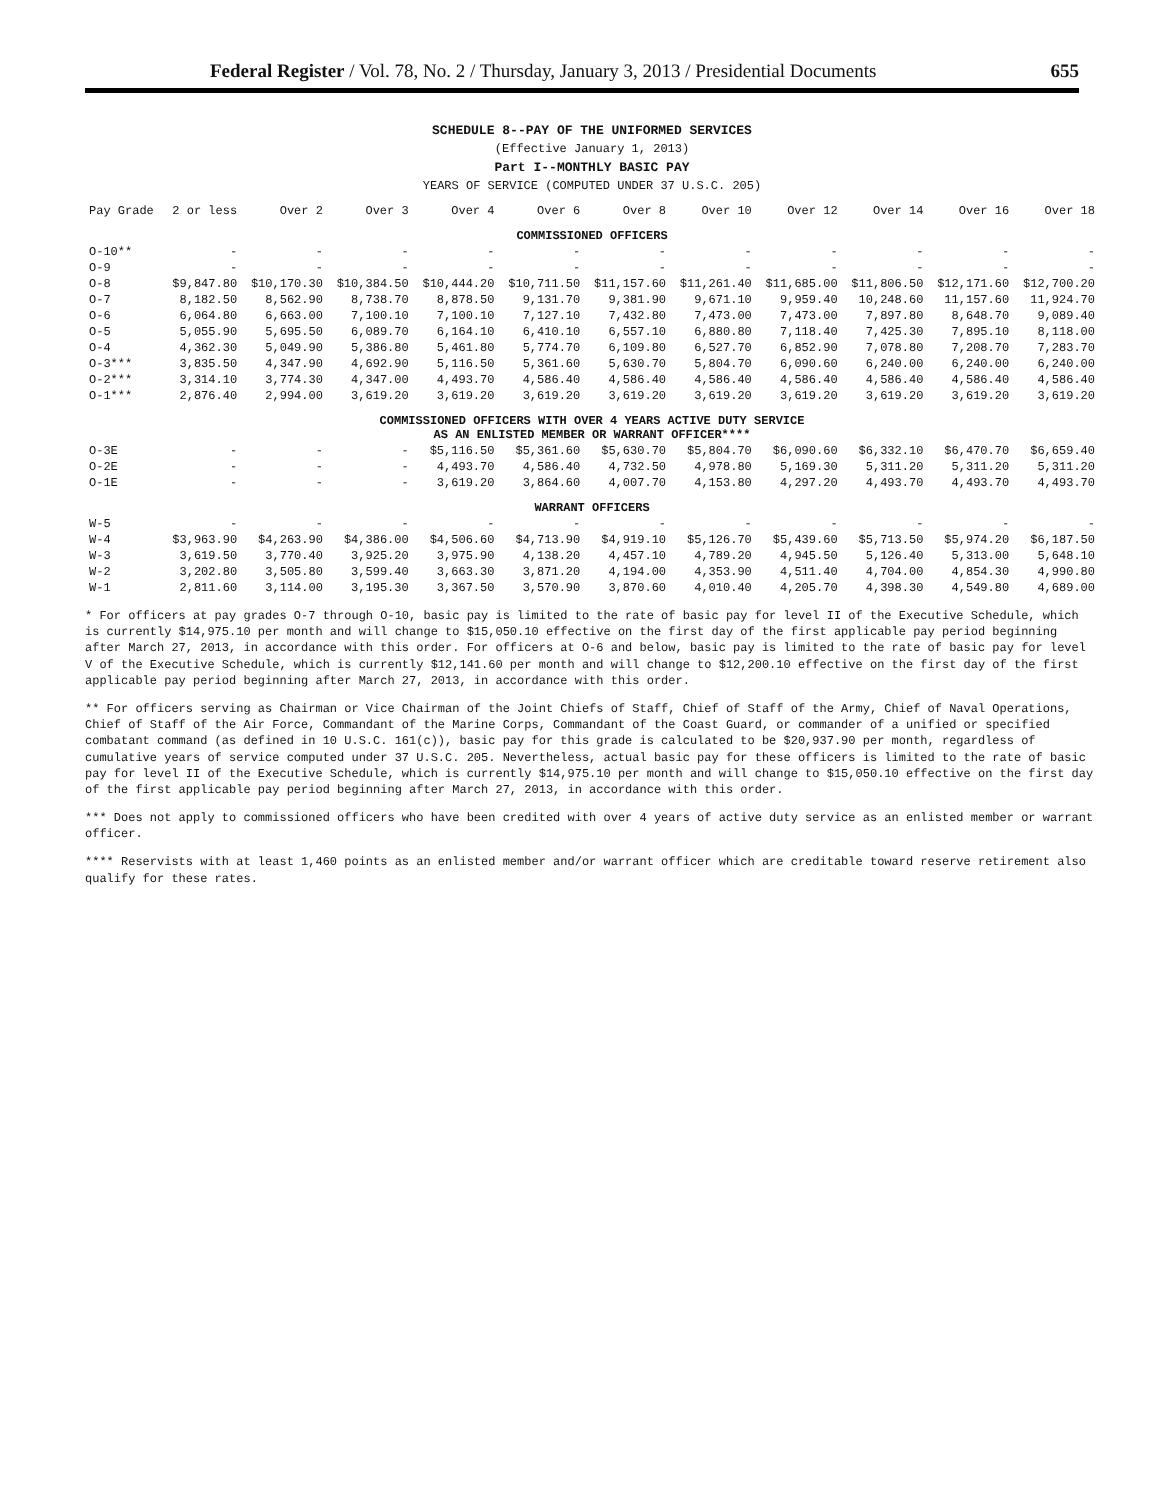Federal Register / Vol. 78, No. 2 / Thursday, January 3, 2013 / Presidential Documents 655
SCHEDULE 8--PAY OF THE UNIFORMED SERVICES
(Effective January 1, 2013)
Part I--MONTHLY BASIC PAY
YEARS OF SERVICE (COMPUTED UNDER 37 U.S.C. 205)
| Pay Grade | 2 or less | Over 2 | Over 3 | Over 4 | Over 6 | Over 8 | Over 10 | Over 12 | Over 14 | Over 16 | Over 18 |
| --- | --- | --- | --- | --- | --- | --- | --- | --- | --- | --- | --- |
| COMMISSIONED OFFICERS | | | | | | | | | | | |
| O-10** | - | - | - | - | - | - | - | - | - | - | - |
| O-9 | - | - | - | - | - | - | - | - | - | - | - |
| O-8 | $9,847.80 | $10,170.30 | $10,384.50 | $10,444.20 | $10,711.50 | $11,157.60 | $11,261.40 | $11,685.00 | $11,806.50 | $12,171.60 | $12,700.20 |
| O-7 | 8,182.50 | 8,562.90 | 8,738.70 | 8,878.50 | 9,131.70 | 9,381.90 | 9,671.10 | 9,959.40 | 10,248.60 | 11,157.60 | 11,924.70 |
| O-6 | 6,064.80 | 6,663.00 | 7,100.10 | 7,100.10 | 7,127.10 | 7,432.80 | 7,473.00 | 7,473.00 | 7,897.80 | 8,648.70 | 9,089.40 |
| O-5 | 5,055.90 | 5,695.50 | 6,089.70 | 6,164.10 | 6,410.10 | 6,557.10 | 6,880.80 | 7,118.40 | 7,425.30 | 7,895.10 | 8,118.00 |
| O-4 | 4,362.30 | 5,049.90 | 5,386.80 | 5,461.80 | 5,774.70 | 6,109.80 | 6,527.70 | 6,852.90 | 7,078.80 | 7,208.70 | 7,283.70 |
| O-3*** | 3,835.50 | 4,347.90 | 4,692.90 | 5,116.50 | 5,361.60 | 5,630.70 | 5,804.70 | 6,090.60 | 6,240.00 | 6,240.00 | 6,240.00 |
| O-2*** | 3,314.10 | 3,774.30 | 4,347.00 | 4,493.70 | 4,586.40 | 4,586.40 | 4,586.40 | 4,586.40 | 4,586.40 | 4,586.40 | 4,586.40 |
| O-1*** | 2,876.40 | 2,994.00 | 3,619.20 | 3,619.20 | 3,619.20 | 3,619.20 | 3,619.20 | 3,619.20 | 3,619.20 | 3,619.20 | 3,619.20 |
| COMMISSIONED OFFICERS WITH OVER 4 YEARS ACTIVE DUTY SERVICE AS AN ENLISTED MEMBER OR WARRANT OFFICER**** | | | | | | | | | | | |
| O-3E | - | - | - | $5,116.50 | $5,361.60 | $5,630.70 | $5,804.70 | $6,090.60 | $6,332.10 | $6,470.70 | $6,659.40 |
| O-2E | - | - | - | 4,493.70 | 4,586.40 | 4,732.50 | 4,978.80 | 5,169.30 | 5,311.20 | 5,311.20 | 5,311.20 |
| O-1E | - | - | - | 3,619.20 | 3,864.60 | 4,007.70 | 4,153.80 | 4,297.20 | 4,493.70 | 4,493.70 | 4,493.70 |
| WARRANT OFFICERS | | | | | | | | | | | |
| W-5 | - | - | - | - | - | - | - | - | - | - | - |
| W-4 | $3,963.90 | $4,263.90 | $4,386.00 | $4,506.60 | $4,713.90 | $4,919.10 | $5,126.70 | $5,439.60 | $5,713.50 | $5,974.20 | $6,187.50 |
| W-3 | 3,619.50 | 3,770.40 | 3,925.20 | 3,975.90 | 4,138.20 | 4,457.10 | 4,789.20 | 4,945.50 | 5,126.40 | 5,313.00 | 5,648.10 |
| W-2 | 3,202.80 | 3,505.80 | 3,599.40 | 3,663.30 | 3,871.20 | 4,194.00 | 4,353.90 | 4,511.40 | 4,704.00 | 4,854.30 | 4,990.80 |
| W-1 | 2,811.60 | 3,114.00 | 3,195.30 | 3,367.50 | 3,570.90 | 3,870.60 | 4,010.40 | 4,205.70 | 4,398.30 | 4,549.80 | 4,689.00 |
* For officers at pay grades O-7 through O-10, basic pay is limited to the rate of basic pay for level II of the Executive Schedule, which is currently $14,975.10 per month and will change to $15,050.10 effective on the first day of the first applicable pay period beginning after March 27, 2013, in accordance with this order. For officers at O-6 and below, basic pay is limited to the rate of basic pay for level V of the Executive Schedule, which is currently $12,141.60 per month and will change to $12,200.10 effective on the first day of the first applicable pay period beginning after March 27, 2013, in accordance with this order.
** For officers serving as Chairman or Vice Chairman of the Joint Chiefs of Staff, Chief of Staff of the Army, Chief of Naval Operations, Chief of Staff of the Air Force, Commandant of the Marine Corps, Commandant of the Coast Guard, or commander of a unified or specified combatant command (as defined in 10 U.S.C. 161(c)), basic pay for this grade is calculated to be $20,937.90 per month, regardless of cumulative years of service computed under 37 U.S.C. 205. Nevertheless, actual basic pay for these officers is limited to the rate of basic pay for level II of the Executive Schedule, which is currently $14,975.10 per month and will change to $15,050.10 effective on the first day of the first applicable pay period beginning after March 27, 2013, in accordance with this order.
*** Does not apply to commissioned officers who have been credited with over 4 years of active duty service as an enlisted member or warrant officer.
**** Reservists with at least 1,460 points as an enlisted member and/or warrant officer which are creditable toward reserve retirement also qualify for these rates.